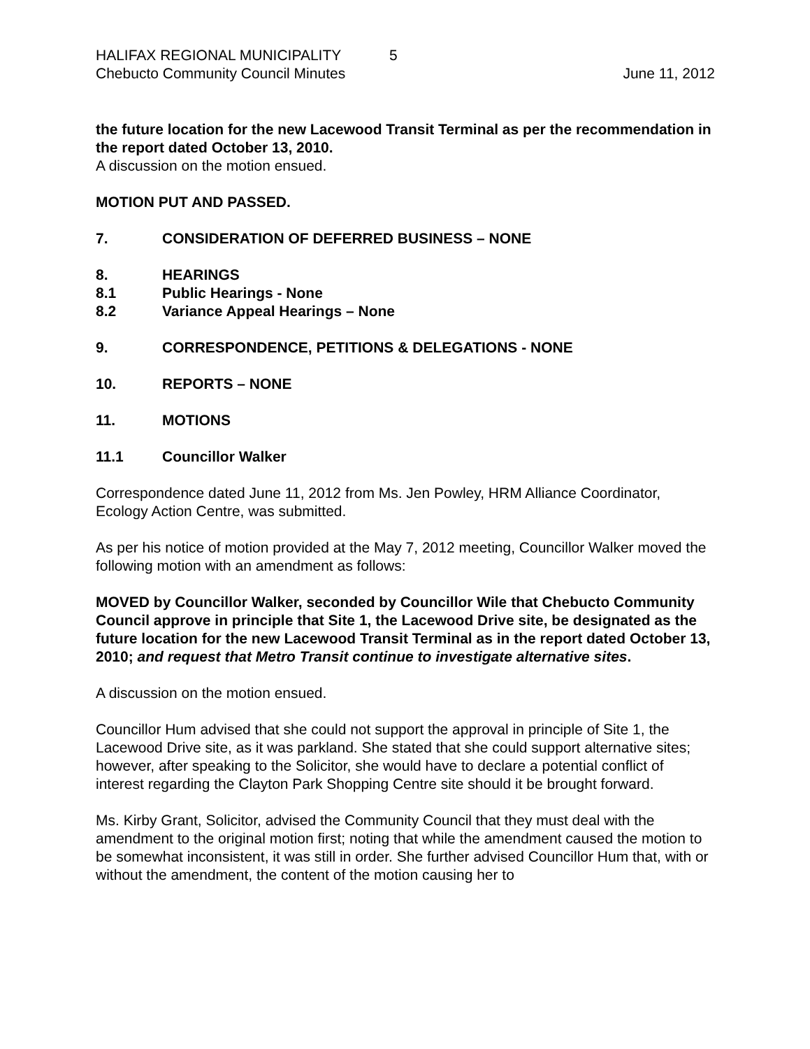HALIFAX REGIONAL MUNICIPALITY 5
Chebucto Community Council Minutes June 11, 2012
the future location for the new Lacewood Transit Terminal as per the recommendation in the report dated October 13, 2010.
A discussion on the motion ensued.
MOTION PUT AND PASSED.
7. CONSIDERATION OF DEFERRED BUSINESS – NONE
8. HEARINGS
8.1 Public Hearings - None
8.2 Variance Appeal Hearings – None
9. CORRESPONDENCE, PETITIONS & DELEGATIONS - NONE
10. REPORTS – NONE
11. MOTIONS
11.1 Councillor Walker
Correspondence dated June 11, 2012 from Ms. Jen Powley, HRM Alliance Coordinator, Ecology Action Centre, was submitted.
As per his notice of motion provided at the May 7, 2012 meeting, Councillor Walker moved the following motion with an amendment as follows:
MOVED by Councillor Walker, seconded by Councillor Wile that Chebucto Community Council approve in principle that Site 1, the Lacewood Drive site, be designated as the future location for the new Lacewood Transit Terminal as in the report dated October 13, 2010; and request that Metro Transit continue to investigate alternative sites.
A discussion on the motion ensued.
Councillor Hum advised that she could not support the approval in principle of Site 1, the Lacewood Drive site, as it was parkland. She stated that she could support alternative sites; however, after speaking to the Solicitor, she would have to declare a potential conflict of interest regarding the Clayton Park Shopping Centre site should it be brought forward.
Ms. Kirby Grant, Solicitor, advised the Community Council that they must deal with the amendment to the original motion first; noting that while the amendment caused the motion to be somewhat inconsistent, it was still in order. She further advised Councillor Hum that, with or without the amendment, the content of the motion causing her to